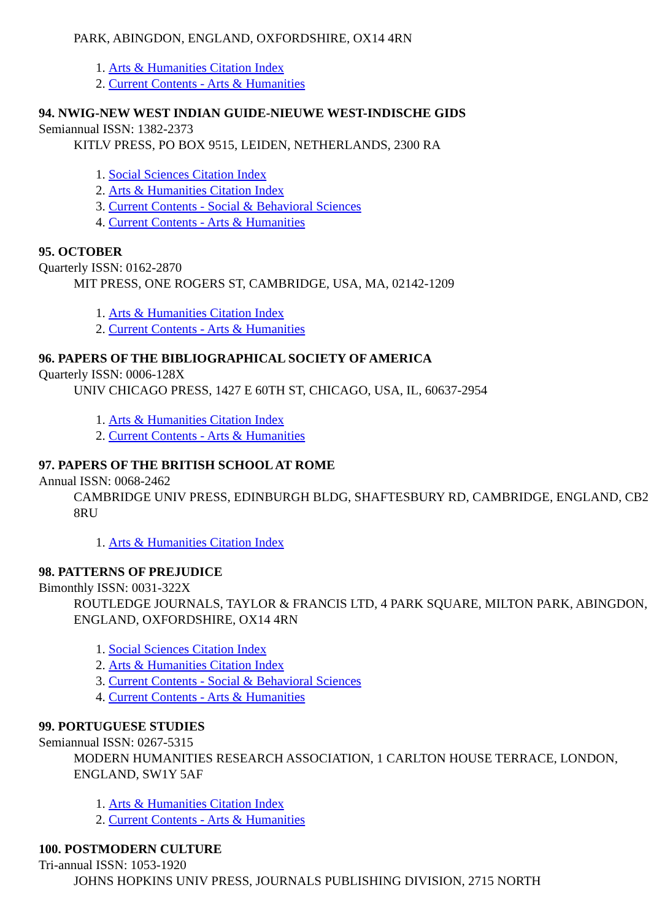PARK, ABINGDON, ENGLAND, OXFORDSHIRE, OX14 4RN
1. Arts & Humanities Citation Index
2. Current Contents - Arts & Humanities
94. NWIG-NEW WEST INDIAN GUIDE-NIEUWE WEST-INDISCHE GIDS
Semiannual ISSN: 1382-2373
KITLV PRESS, PO BOX 9515, LEIDEN, NETHERLANDS, 2300 RA
1. Social Sciences Citation Index
2. Arts & Humanities Citation Index
3. Current Contents - Social & Behavioral Sciences
4. Current Contents - Arts & Humanities
95. OCTOBER
Quarterly ISSN: 0162-2870
MIT PRESS, ONE ROGERS ST, CAMBRIDGE, USA, MA, 02142-1209
1. Arts & Humanities Citation Index
2. Current Contents - Arts & Humanities
96. PAPERS OF THE BIBLIOGRAPHICAL SOCIETY OF AMERICA
Quarterly ISSN: 0006-128X
UNIV CHICAGO PRESS, 1427 E 60TH ST, CHICAGO, USA, IL, 60637-2954
1. Arts & Humanities Citation Index
2. Current Contents - Arts & Humanities
97. PAPERS OF THE BRITISH SCHOOL AT ROME
Annual ISSN: 0068-2462
CAMBRIDGE UNIV PRESS, EDINBURGH BLDG, SHAFTESBURY RD, CAMBRIDGE, ENGLAND, CB2 8RU
1. Arts & Humanities Citation Index
98. PATTERNS OF PREJUDICE
Bimonthly ISSN: 0031-322X
ROUTLEDGE JOURNALS, TAYLOR & FRANCIS LTD, 4 PARK SQUARE, MILTON PARK, ABINGDON, ENGLAND, OXFORDSHIRE, OX14 4RN
1. Social Sciences Citation Index
2. Arts & Humanities Citation Index
3. Current Contents - Social & Behavioral Sciences
4. Current Contents - Arts & Humanities
99. PORTUGUESE STUDIES
Semiannual ISSN: 0267-5315
MODERN HUMANITIES RESEARCH ASSOCIATION, 1 CARLTON HOUSE TERRACE, LONDON, ENGLAND, SW1Y 5AF
1. Arts & Humanities Citation Index
2. Current Contents - Arts & Humanities
100. POSTMODERN CULTURE
Tri-annual ISSN: 1053-1920
JOHNS HOPKINS UNIV PRESS, JOURNALS PUBLISHING DIVISION, 2715 NORTH